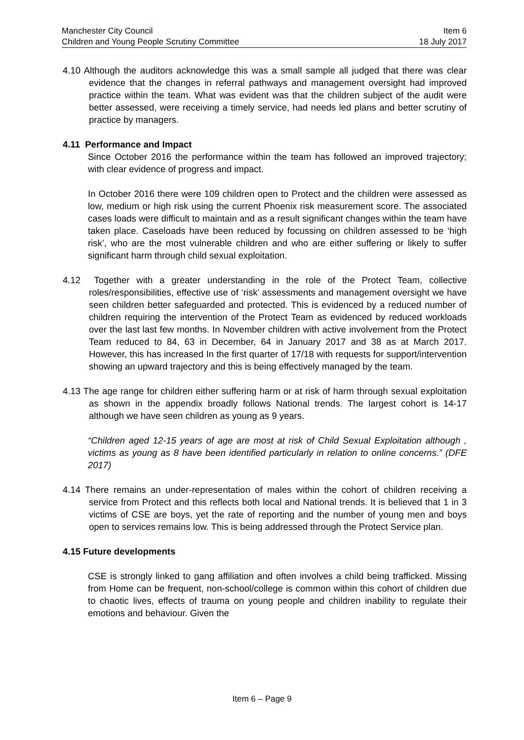Manchester City Council Item 6
Children and Young People Scrutiny Committee 18 July 2017
4.10 Although the auditors acknowledge this was a small sample all judged that there was clear evidence that the changes in referral pathways and management oversight had improved practice within the team. What was evident was that the children subject of the audit were better assessed, were receiving a timely service, had needs led plans and better scrutiny of practice by managers.
4.11 Performance and Impact
Since October 2016 the performance within the team has followed an improved trajectory; with clear evidence of progress and impact.
In October 2016 there were 109 children open to Protect and the children were assessed as low, medium or high risk using the current Phoenix risk measurement score. The associated cases loads were difficult to maintain and as a result significant changes within the team have taken place. Caseloads have been reduced by focussing on children assessed to be ‘high risk’, who are the most vulnerable children and who are either suffering or likely to suffer significant harm through child sexual exploitation.
4.12 Together with a greater understanding in the role of the Protect Team, collective roles/responsibilities, effective use of ‘risk’ assessments and management oversight we have seen children better safeguarded and protected. This is evidenced by a reduced number of children requiring the intervention of the Protect Team as evidenced by reduced workloads over the last last few months. In November children with active involvement from the Protect Team reduced to 84, 63 in December, 64 in January 2017 and 38 as at March 2017. However, this has increased In the first quarter of 17/18 with requests for support/intervention showing an upward trajectory and this is being effectively managed by the team.
4.13 The age range for children either suffering harm or at risk of harm through sexual exploitation as shown in the appendix broadly follows National trends. The largest cohort is 14-17 although we have seen children as young as 9 years.
“Children aged 12-15 years of age are most at risk of Child Sexual Exploitation although , victims as young as 8 have been identified particularly in relation to online concerns.” (DFE 2017)
4.14 There remains an under-representation of males within the cohort of children receiving a service from Protect and this reflects both local and National trends. It is believed that 1 in 3 victims of CSE are boys, yet the rate of reporting and the number of young men and boys open to services remains low. This is being addressed through the Protect Service plan.
4.15 Future developments
CSE is strongly linked to gang affiliation and often involves a child being trafficked. Missing from Home can be frequent, non-school/college is common within this cohort of children due to chaotic lives, effects of trauma on young people and children inability to regulate their emotions and behaviour. Given the
Item 6 – Page 9